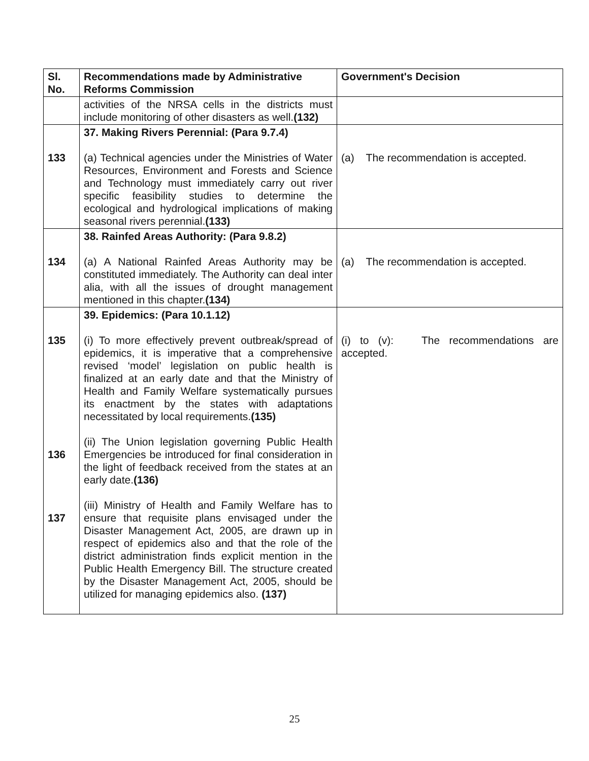| Sl. No. | Recommendations made by Administrative Reforms Commission | Government's Decision |
| --- | --- | --- |
| | activities of the NRSA cells in the districts must include monitoring of other disasters as well. (132) | |
| 133 | 37. Making Rivers Perennial: (Para 9.7.4) (a) Technical agencies under the Ministries of Water Resources, Environment and Forests and Science and Technology must immediately carry out river specific feasibility studies to determine the ecological and hydrological implications of making seasonal rivers perennial. (133) | (a) The recommendation is accepted. |
| 134 | 38. Rainfed Areas Authority: (Para 9.8.2) (a) A National Rainfed Areas Authority may be constituted immediately. The Authority can deal inter alia, with all the issues of drought management mentioned in this chapter. (134) | (a) The recommendation is accepted. |
| 135 136 137 | 39. Epidemics: (Para 10.1.12) (i) To more effectively prevent outbreak/spread of epidemics, it is imperative that a comprehensive revised ‘model’ legislation on public health is finalized at an early date and that the Ministry of Health and Family Welfare systematically pursues its enactment by the states with adaptations necessitated by local requirements. (135) (ii) The Union legislation governing Public Health Emergencies be introduced for final consideration in the light of feedback received from the states at an early date. (136) (iii) Ministry of Health and Family Welfare has to ensure that requisite plans envisaged under the Disaster Management Act, 2005, are drawn up in respect of epidemics also and that the role of the district administration finds explicit mention in the Public Health Emergency Bill. The structure created by the Disaster Management Act, 2005, should be utilized for managing epidemics also. (137) | (i) to (v): The recommendations are accepted. |
25